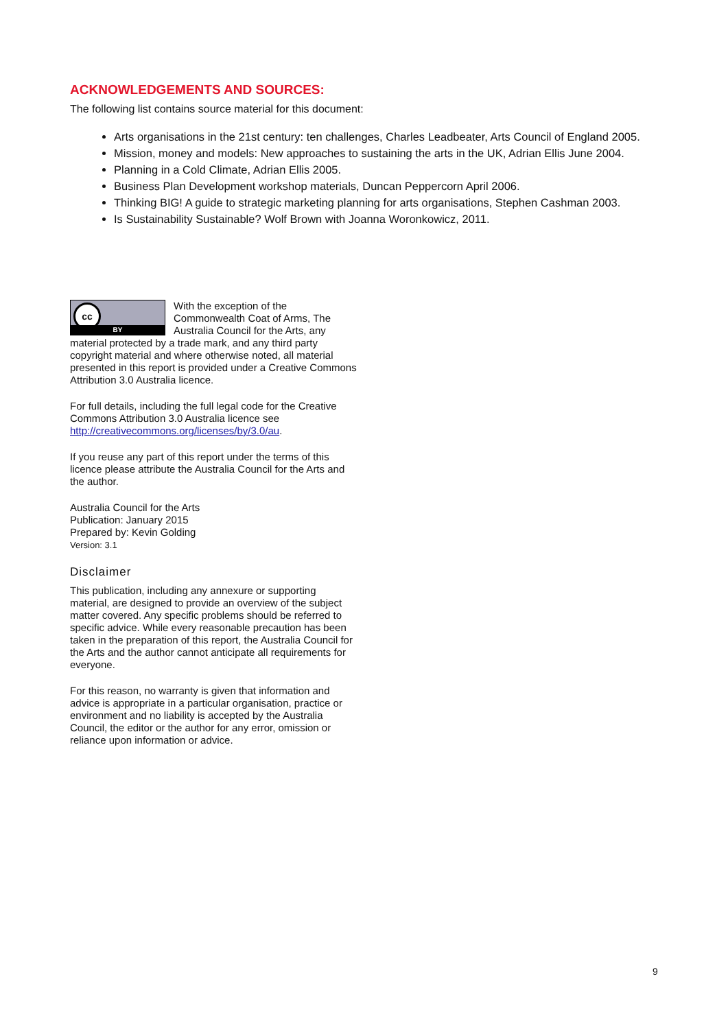ACKNOWLEDGEMENTS AND SOURCES:
The following list contains source material for this document:
Arts organisations in the 21st century: ten challenges, Charles Leadbeater, Arts Council of England 2005.
Mission, money and models: New approaches to sustaining the arts in the UK, Adrian Ellis June 2004.
Planning in a Cold Climate, Adrian Ellis 2005.
Business Plan Development workshop materials, Duncan Peppercorn April 2006.
Thinking BIG! A guide to strategic marketing planning for arts organisations, Stephen Cashman 2003.
Is Sustainability Sustainable? Wolf Brown with Joanna Woronkowicz, 2011.
cc
BY With the exception of the Commonwealth Coat of Arms, The Australia Council for the Arts, any material protected by a trade mark, and any third party copyright material and where otherwise noted, all material presented in this report is provided under a Creative Commons Attribution 3.0 Australia licence.
For full details, including the full legal code for the Creative Commons Attribution 3.0 Australia licence see http://creativecommons.org/licenses/by/3.0/au.
If you reuse any part of this report under the terms of this licence please attribute the Australia Council for the Arts and the author.
Australia Council for the Arts
Publication: January 2015
Prepared by: Kevin Golding
Version: 3.1
Disclaimer
This publication, including any annexure or supporting material, are designed to provide an overview of the subject matter covered. Any specific problems should be referred to specific advice. While every reasonable precaution has been taken in the preparation of this report, the Australia Council for the Arts and the author cannot anticipate all requirements for everyone.
For this reason, no warranty is given that information and advice is appropriate in a particular organisation, practice or environment and no liability is accepted by the Australia Council, the editor or the author for any error, omission or reliance upon information or advice.
9